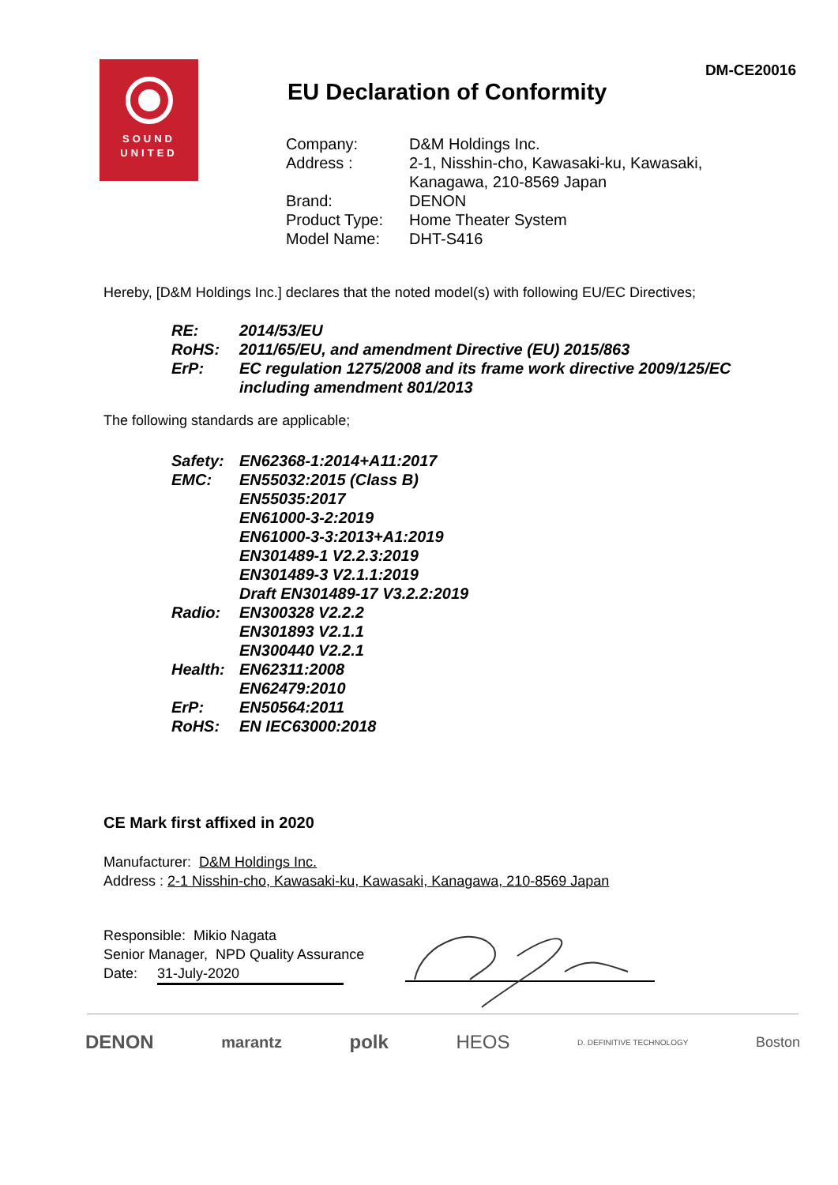DM-CE20016
SOUND
UNITED
EU Declaration of Conformity
| Company: | D&M Holdings Inc. |
| Address : | 2-1, Nisshin-cho, Kawasaki-ku, Kawasaki, Kanagawa, 210-8569 Japan |
| Brand: | DENON |
| Product Type: | Home Theater System |
| Model Name: | DHT-S416 |
Hereby, [D&M Holdings Inc.] declares that the noted model(s) with following EU/EC Directives;
| RE: | 2014/53/EU |
| RoHS: | 2011/65/EU, and amendment Directive (EU) 2015/863 |
| ErP: | EC regulation 1275/2008 and its frame work directive 2009/125/EC including amendment 801/2013 |
The following standards are applicable;
| Safety: | EN62368-1:2014+A11:2017 |
| EMC: | EN55032:2015 (Class B) EN55035:2017 EN61000-3-2:2019 EN61000-3-3:2013+A1:2019 EN301489-1 V2.2.3:2019 EN301489-3 V2.1.1:2019 Draft EN301489-17 V3.2.2:2019 |
| Radio: | EN300328 V2.2.2 EN301893 V2.1.1 EN300440 V2.2.1 |
| Health: | EN62311:2008 EN62479:2010 |
| ErP: | EN50564:2011 |
| RoHS: | EN IEC63000:2018 |
CE Mark first affixed in 2020
Manufacturer: D&M Holdings Inc.
Address : 2-1 Nisshin-cho, Kawasaki-ku, Kawasaki, Kanagawa, 210-8569 Japan
Responsible: Mikio Nagata
Senior Manager, NPD Quality Assurance
Date: 31-July-2020
DENON marantz polk HEOS D. DEFINITIVE TECHNOLOGY Boston